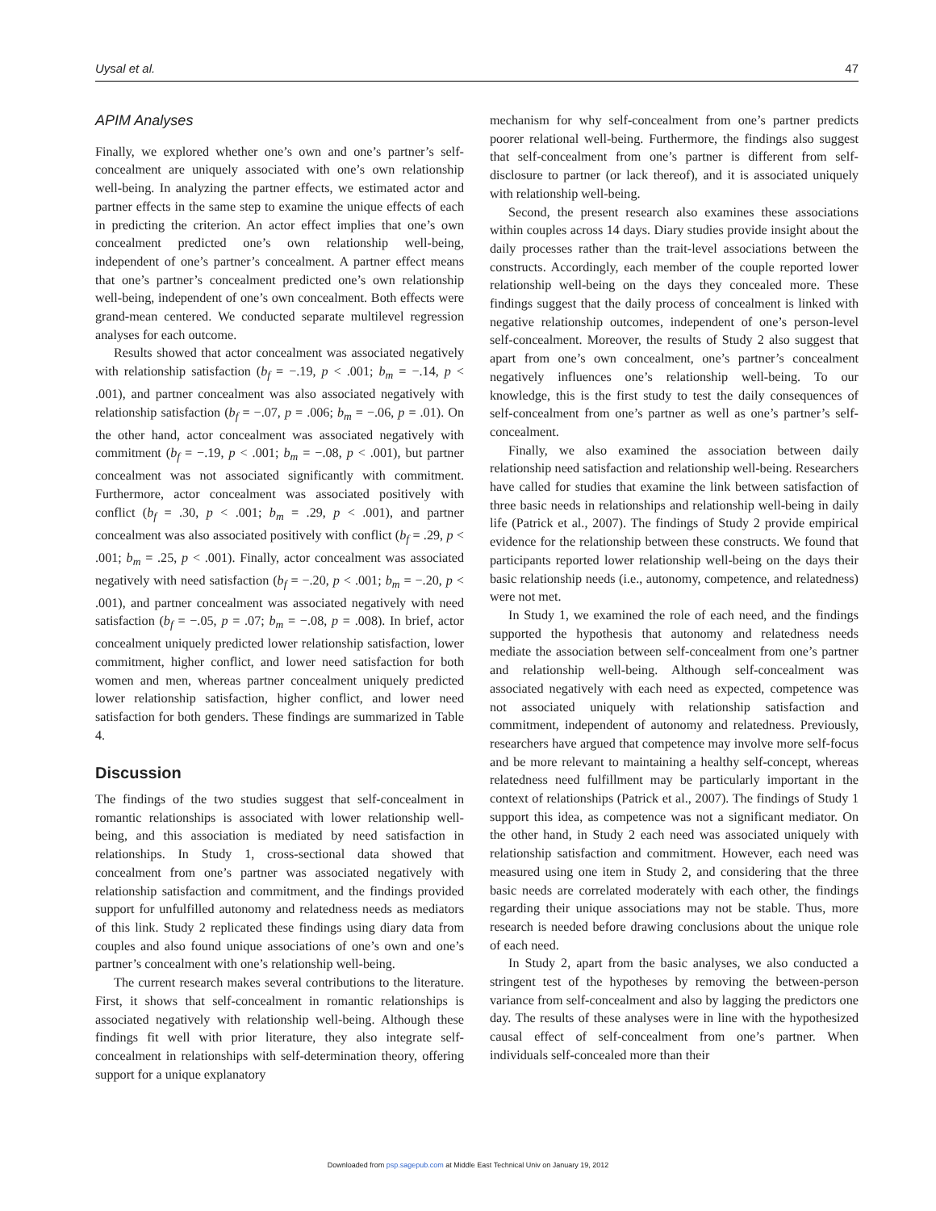Uysal et al. 47
APIM Analyses
Finally, we explored whether one’s own and one’s partner’s self-concealment are uniquely associated with one’s own relationship well-being. In analyzing the partner effects, we estimated actor and partner effects in the same step to examine the unique effects of each in predicting the criterion. An actor effect implies that one’s own concealment predicted one’s own relationship well-being, independent of one’s partner’s concealment. A partner effect means that one’s partner’s concealment predicted one’s own relationship well-being, independent of one’s own concealment. Both effects were grand-mean centered. We conducted separate multilevel regression analyses for each outcome.
Results showed that actor concealment was associated negatively with relationship satisfaction (b<sub>f</sub> = −.19, p < .001; b<sub>m</sub> = −.14, p < .001), and partner concealment was also associated negatively with relationship satisfaction (b<sub>f</sub> = −.07, p = .006; b<sub>m</sub> = −.06, p = .01). On the other hand, actor concealment was associated negatively with commitment (b<sub>f</sub> = −.19, p < .001; b<sub>m</sub> = −.08, p < .001), but partner concealment was not associated significantly with commitment. Furthermore, actor concealment was associated positively with conflict (b<sub>f</sub> = .30, p < .001; b<sub>m</sub> = .29, p < .001), and partner concealment was also associated positively with conflict (b<sub>f</sub> = .29, p < .001; b<sub>m</sub> = .25, p < .001). Finally, actor concealment was associated negatively with need satisfaction (b<sub>f</sub> = −.20, p < .001; b<sub>m</sub> = −.20, p < .001), and partner concealment was associated negatively with need satisfaction (b<sub>f</sub> = −.05, p = .07; b<sub>m</sub> = −.08, p = .008). In brief, actor concealment uniquely predicted lower relationship satisfaction, lower commitment, higher conflict, and lower need satisfaction for both women and men, whereas partner concealment uniquely predicted lower relationship satisfaction, higher conflict, and lower need satisfaction for both genders. These findings are summarized in Table 4.
Discussion
The findings of the two studies suggest that self-concealment in romantic relationships is associated with lower relationship well-being, and this association is mediated by need satisfaction in relationships. In Study 1, cross-sectional data showed that concealment from one’s partner was associated negatively with relationship satisfaction and commitment, and the findings provided support for unfulfilled autonomy and relatedness needs as mediators of this link. Study 2 replicated these findings using diary data from couples and also found unique associations of one’s own and one’s partner’s concealment with one’s relationship well-being.
The current research makes several contributions to the literature. First, it shows that self-concealment in romantic relationships is associated negatively with relationship well-being. Although these findings fit well with prior literature, they also integrate self-concealment in relationships with self-determination theory, offering support for a unique explanatory
mechanism for why self-concealment from one’s partner predicts poorer relational well-being. Furthermore, the findings also suggest that self-concealment from one’s partner is different from self-disclosure to partner (or lack thereof), and it is associated uniquely with relationship well-being.
Second, the present research also examines these associations within couples across 14 days. Diary studies provide insight about the daily processes rather than the trait-level associations between the constructs. Accordingly, each member of the couple reported lower relationship well-being on the days they concealed more. These findings suggest that the daily process of concealment is linked with negative relationship outcomes, independent of one’s person-level self-concealment. Moreover, the results of Study 2 also suggest that apart from one’s own concealment, one’s partner’s concealment negatively influences one’s relationship well-being. To our knowledge, this is the first study to test the daily consequences of self-concealment from one’s partner as well as one’s partner’s self-concealment.
Finally, we also examined the association between daily relationship need satisfaction and relationship well-being. Researchers have called for studies that examine the link between satisfaction of three basic needs in relationships and relationship well-being in daily life (Patrick et al., 2007). The findings of Study 2 provide empirical evidence for the relationship between these constructs. We found that participants reported lower relationship well-being on the days their basic relationship needs (i.e., autonomy, competence, and relatedness) were not met.
In Study 1, we examined the role of each need, and the findings supported the hypothesis that autonomy and relatedness needs mediate the association between self-concealment from one’s partner and relationship well-being. Although self-concealment was associated negatively with each need as expected, competence was not associated uniquely with relationship satisfaction and commitment, independent of autonomy and relatedness. Previously, researchers have argued that competence may involve more self-focus and be more relevant to maintaining a healthy self-concept, whereas relatedness need fulfillment may be particularly important in the context of relationships (Patrick et al., 2007). The findings of Study 1 support this idea, as competence was not a significant mediator. On the other hand, in Study 2 each need was associated uniquely with relationship satisfaction and commitment. However, each need was measured using one item in Study 2, and considering that the three basic needs are correlated moderately with each other, the findings regarding their unique associations may not be stable. Thus, more research is needed before drawing conclusions about the unique role of each need.
In Study 2, apart from the basic analyses, we also conducted a stringent test of the hypotheses by removing the between-person variance from self-concealment and also by lagging the predictors one day. The results of these analyses were in line with the hypothesized causal effect of self-concealment from one’s partner. When individuals self-concealed more than their
Downloaded from psp.sagepub.com at Middle East Technical Univ on January 19, 2012